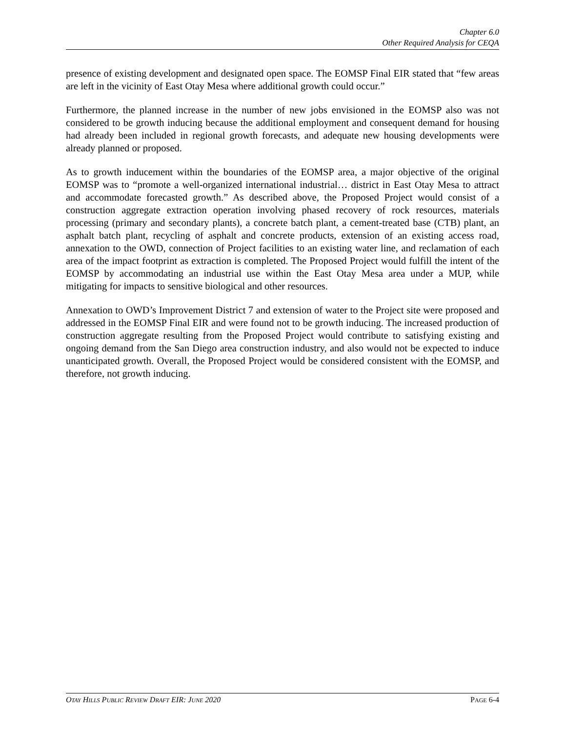Chapter 6.0
Other Required Analysis for CEQA
presence of existing development and designated open space. The EOMSP Final EIR stated that “few areas are left in the vicinity of East Otay Mesa where additional growth could occur.”
Furthermore, the planned increase in the number of new jobs envisioned in the EOMSP also was not considered to be growth inducing because the additional employment and consequent demand for housing had already been included in regional growth forecasts, and adequate new housing developments were already planned or proposed.
As to growth inducement within the boundaries of the EOMSP area, a major objective of the original EOMSP was to “promote a well-organized international industrial… district in East Otay Mesa to attract and accommodate forecasted growth.” As described above, the Proposed Project would consist of a construction aggregate extraction operation involving phased recovery of rock resources, materials processing (primary and secondary plants), a concrete batch plant, a cement-treated base (CTB) plant, an asphalt batch plant, recycling of asphalt and concrete products, extension of an existing access road, annexation to the OWD, connection of Project facilities to an existing water line, and reclamation of each area of the impact footprint as extraction is completed. The Proposed Project would fulfill the intent of the EOMSP by accommodating an industrial use within the East Otay Mesa area under a MUP, while mitigating for impacts to sensitive biological and other resources.
Annexation to OWD’s Improvement District 7 and extension of water to the Project site were proposed and addressed in the EOMSP Final EIR and were found not to be growth inducing. The increased production of construction aggregate resulting from the Proposed Project would contribute to satisfying existing and ongoing demand from the San Diego area construction industry, and also would not be expected to induce unanticipated growth. Overall, the Proposed Project would be considered consistent with the EOMSP, and therefore, not growth inducing.
OTAY HILLS PUBLIC REVIEW DRAFT EIR: JUNE 2020 PAGE 6-4